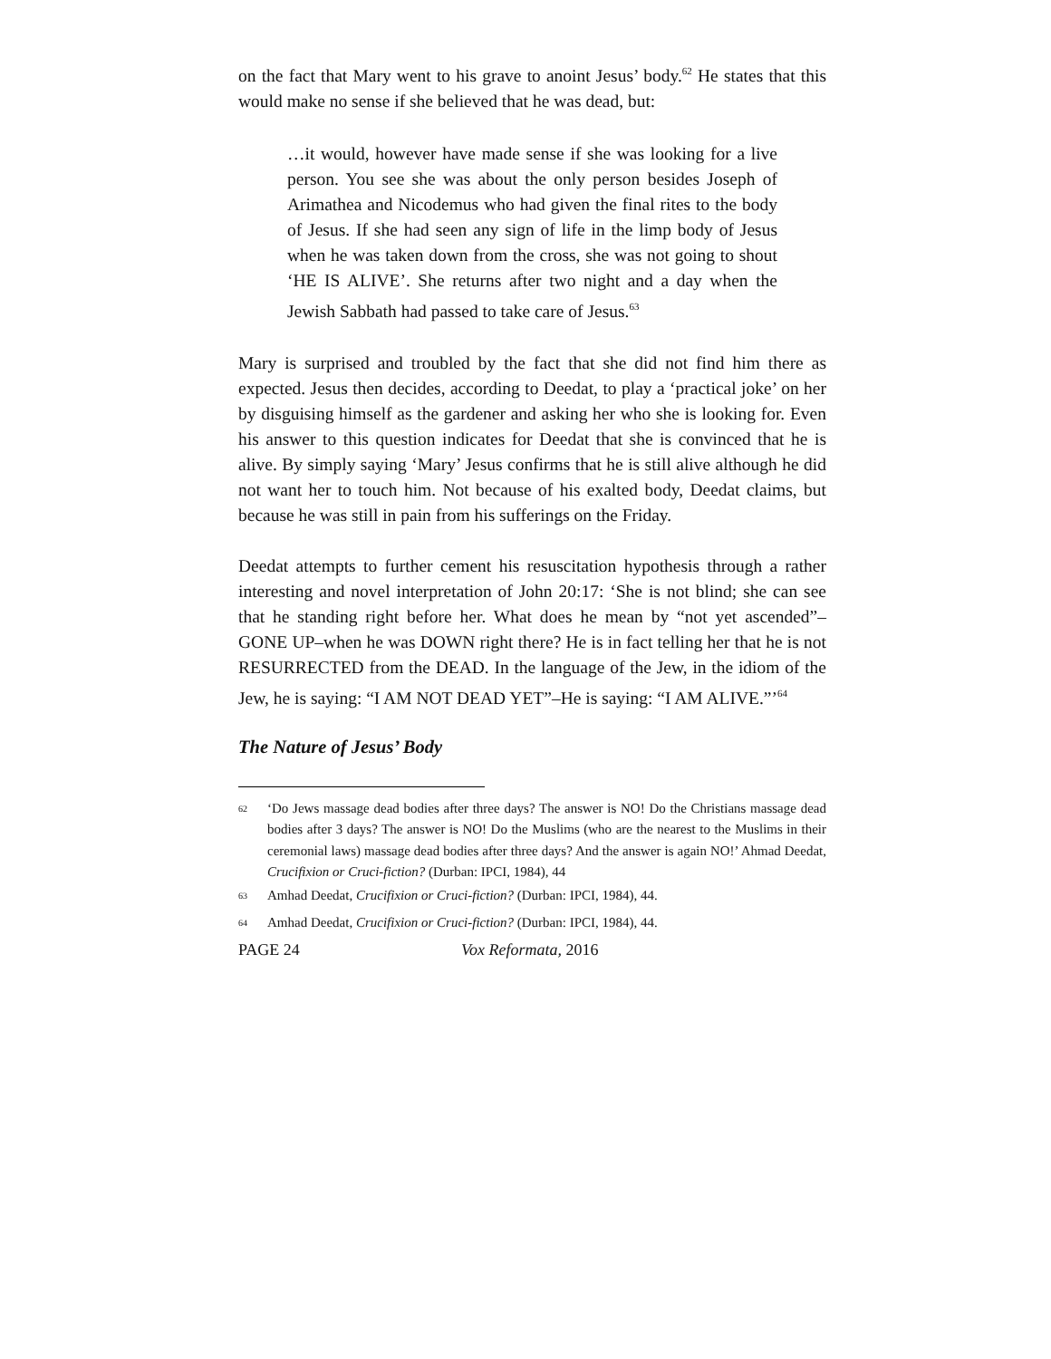on the fact that Mary went to his grave to anoint Jesus’ body.<sup>62</sup> He states that this would make no sense if she believed that he was dead, but:
…it would, however have made sense if she was looking for a live person. You see she was about the only person besides Joseph of Arimathea and Nicodemus who had given the final rites to the body of Jesus. If she had seen any sign of life in the limp body of Jesus when he was taken down from the cross, she was not going to shout ‘HE IS ALIVE’. She returns after two night and a day when the Jewish Sabbath had passed to take care of Jesus.<sup>63</sup>
Mary is surprised and troubled by the fact that she did not find him there as expected. Jesus then decides, according to Deedat, to play a ‘practical joke’ on her by disguising himself as the gardener and asking her who she is looking for. Even his answer to this question indicates for Deedat that she is convinced that he is alive. By simply saying ‘Mary’ Jesus confirms that he is still alive although he did not want her to touch him. Not because of his exalted body, Deedat claims, but because he was still in pain from his sufferings on the Friday.
Deedat attempts to further cement his resuscitation hypothesis through a rather interesting and novel interpretation of John 20:17: ‘She is not blind; she can see that he standing right before her. What does he mean by “not yet ascended”–GONE UP–when he was DOWN right there? He is in fact telling her that he is not RESURRECTED from the DEAD. In the language of the Jew, in the idiom of the Jew, he is saying: “I AM NOT DEAD YET”–He is saying: “I AM ALIVE.”’<sup>64</sup>
The Nature of Jesus’ Body
<sup>62</sup> ‘Do Jews massage dead bodies after three days? The answer is NO! Do the Christians massage dead bodies after 3 days? The answer is NO! Do the Muslims (who are the nearest to the Muslims in their ceremonial laws) massage dead bodies after three days? And the answer is again NO!’ Ahmad Deedat, Crucifixion or Cruci-fiction? (Durban: IPCI, 1984), 44
<sup>63</sup> Amhad Deedat, Crucifixion or Cruci-fiction? (Durban: IPCI, 1984), 44.
<sup>64</sup> Amhad Deedat, Crucifixion or Cruci-fiction? (Durban: IPCI, 1984), 44.
PAGE 24 Vox Reformata, 2016